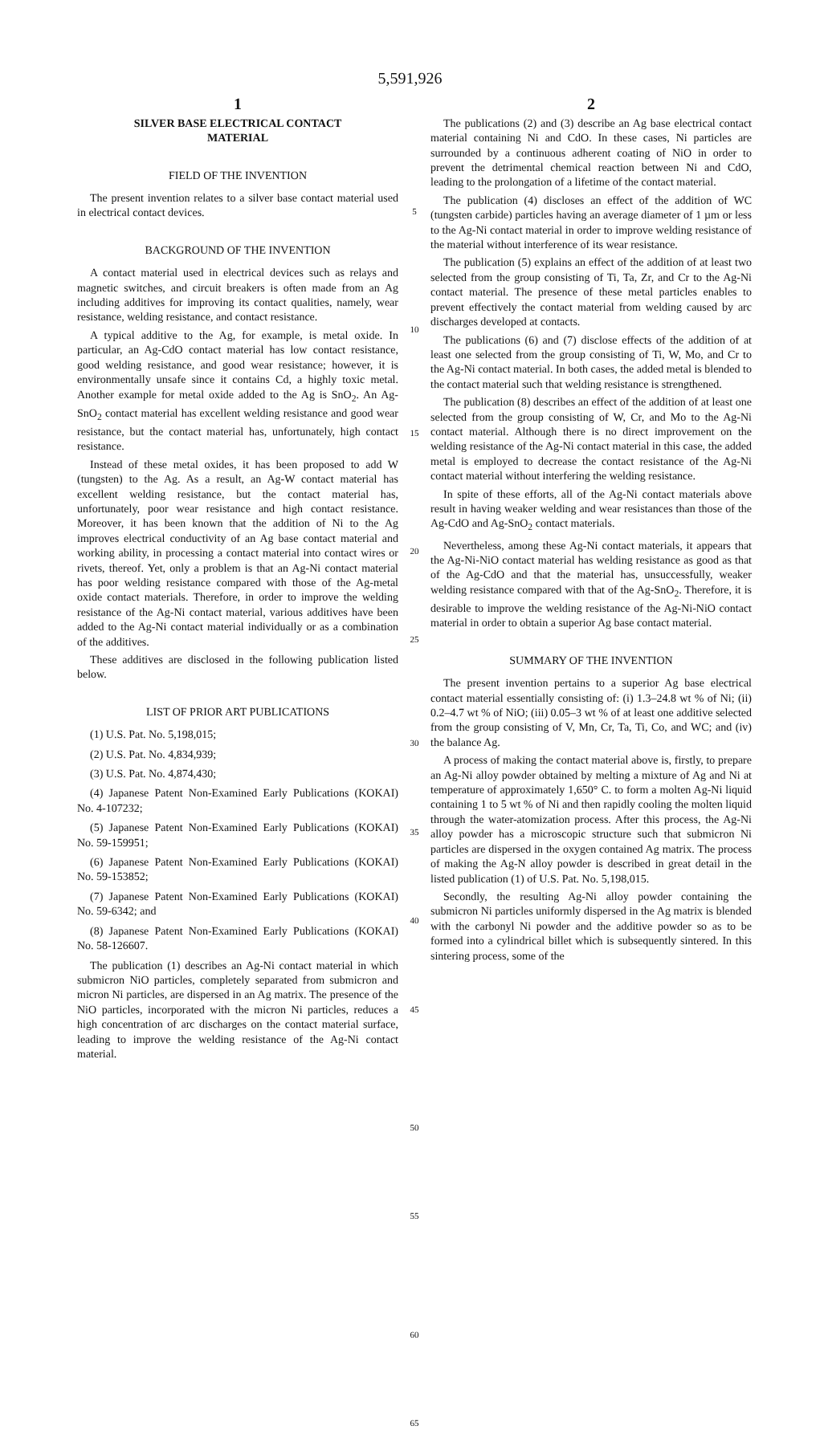5,591,926
1
SILVER BASE ELECTRICAL CONTACT
MATERIAL
FIELD OF THE INVENTION
The present invention relates to a silver base contact material used in electrical contact devices.
BACKGROUND OF THE INVENTION
A contact material used in electrical devices such as relays and magnetic switches, and circuit breakers is often made from an Ag including additives for improving its contact qualities, namely, wear resistance, welding resistance, and contact resistance.
A typical additive to the Ag, for example, is metal oxide. In particular, an Ag-CdO contact material has low contact resistance, good welding resistance, and good wear resistance; however, it is environmentally unsafe since it contains Cd, a highly toxic metal. Another example for metal oxide added to the Ag is SnO<sub>2</sub>. An Ag-SnO<sub>2</sub> contact material has excellent welding resistance and good wear resistance, but the contact material has, unfortunately, high contact resistance.
Instead of these metal oxides, it has been proposed to add W (tungsten) to the Ag. As a result, an Ag-W contact material has excellent welding resistance, but the contact material has, unfortunately, poor wear resistance and high contact resistance. Moreover, it has been known that the addition of Ni to the Ag improves electrical conductivity of an Ag base contact material and working ability, in processing a contact material into contact wires or rivets, thereof. Yet, only a problem is that an Ag-Ni contact material has poor welding resistance compared with those of the Ag-metal oxide contact materials. Therefore, in order to improve the welding resistance of the Ag-Ni contact material, various additives have been added to the Ag-Ni contact material individually or as a combination of the additives.
These additives are disclosed in the following publication listed below.
LIST OF PRIOR ART PUBLICATIONS
(1) U.S. Pat. No. 5,198,015;
(2) U.S. Pat. No. 4,834,939;
(3) U.S. Pat. No. 4,874,430;
(4) Japanese Patent Non-Examined Early Publications (KOKAI) No. 4-107232;
(5) Japanese Patent Non-Examined Early Publications (KOKAI) No. 59-159951;
(6) Japanese Patent Non-Examined Early Publications (KOKAI) No. 59-153852;
(7) Japanese Patent Non-Examined Early Publications (KOKAI) No. 59-6342; and
(8) Japanese Patent Non-Examined Early Publications (KOKAI) No. 58-126607.
The publication (1) describes an Ag-Ni contact material in which submicron NiO particles, completely separated from submicron and micron Ni particles, are dispersed in an Ag matrix. The presence of the NiO particles, incorporated with the micron Ni particles, reduces a high concentration of arc discharges on the contact material surface, leading to improve the welding resistance of the Ag-Ni contact material.
5
10
15
20
25
30
35
40
45
50
55
60
65
2
The publications (2) and (3) describe an Ag base electrical contact material containing Ni and CdO. In these cases, Ni particles are surrounded by a continuous adherent coating of NiO in order to prevent the detrimental chemical reaction between Ni and CdO, leading to the prolongation of a lifetime of the contact material.
The publication (4) discloses an effect of the addition of WC (tungsten carbide) particles having an average diameter of 1 µm or less to the Ag-Ni contact material in order to improve welding resistance of the material without interference of its wear resistance.
The publication (5) explains an effect of the addition of at least two selected from the group consisting of Ti, Ta, Zr, and Cr to the Ag-Ni contact material. The presence of these metal particles enables to prevent effectively the contact material from welding caused by arc discharges developed at contacts.
The publications (6) and (7) disclose effects of the addition of at least one selected from the group consisting of Ti, W, Mo, and Cr to the Ag-Ni contact material. In both cases, the added metal is blended to the contact material such that welding resistance is strengthened.
The publication (8) describes an effect of the addition of at least one selected from the group consisting of W, Cr, and Mo to the Ag-Ni contact material. Although there is no direct improvement on the welding resistance of the Ag-Ni contact material in this case, the added metal is employed to decrease the contact resistance of the Ag-Ni contact material without interfering the welding resistance.
In spite of these efforts, all of the Ag-Ni contact materials above result in having weaker welding and wear resistances than those of the Ag-CdO and Ag-SnO<sub>2</sub> contact materials.
Nevertheless, among these Ag-Ni contact materials, it appears that the Ag-Ni-NiO contact material has welding resistance as good as that of the Ag-CdO and that the material has, unsuccessfully, weaker welding resistance compared with that of the Ag-SnO<sub>2</sub>. Therefore, it is desirable to improve the welding resistance of the Ag-Ni-NiO contact material in order to obtain a superior Ag base contact material.
SUMMARY OF THE INVENTION
The present invention pertains to a superior Ag base electrical contact material essentially consisting of: (i) 1.3–24.8 wt % of Ni; (ii) 0.2–4.7 wt % of NiO; (iii) 0.05–3 wt % of at least one additive selected from the group consisting of V, Mn, Cr, Ta, Ti, Co, and WC; and (iv) the balance Ag.
A process of making the contact material above is, firstly, to prepare an Ag-Ni alloy powder obtained by melting a mixture of Ag and Ni at temperature of approximately 1,650° C. to form a molten Ag-Ni liquid containing 1 to 5 wt % of Ni and then rapidly cooling the molten liquid through the water-atomization process. After this process, the Ag-Ni alloy powder has a microscopic structure such that submicron Ni particles are dispersed in the oxygen contained Ag matrix. The process of making the Ag-N alloy powder is described in great detail in the listed publication (1) of U.S. Pat. No. 5,198,015.
Secondly, the resulting Ag-Ni alloy powder containing the submicron Ni particles uniformly dispersed in the Ag matrix is blended with the carbonyl Ni powder and the additive powder so as to be formed into a cylindrical billet which is subsequently sintered. In this sintering process, some of the